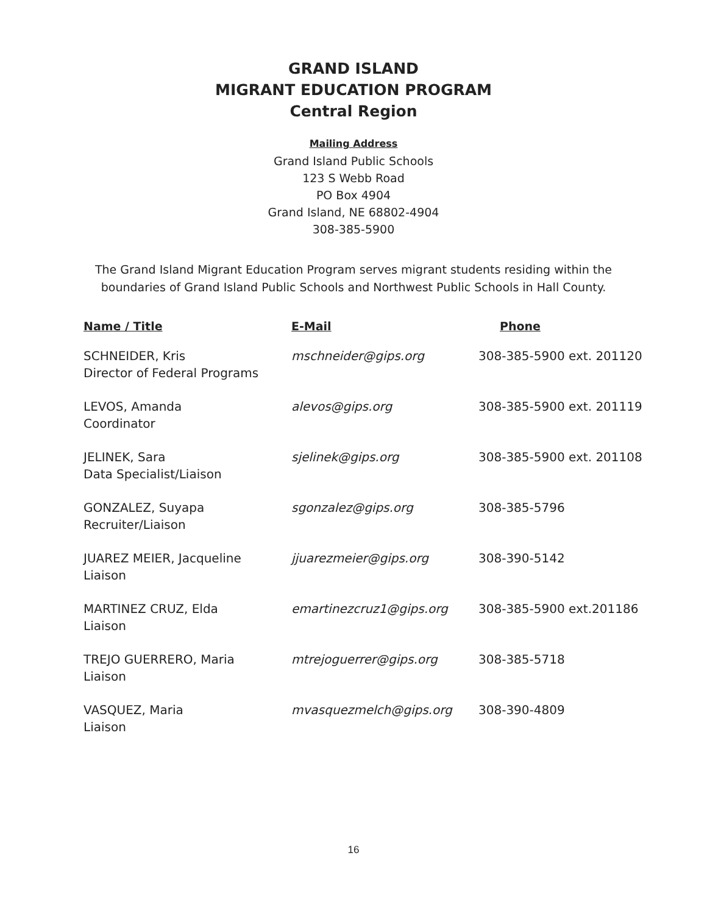GRAND ISLAND
MIGRANT EDUCATION PROGRAM
Central Region
Mailing Address
Grand Island Public Schools
123 S Webb Road
PO Box 4904
Grand Island, NE 68802-4904
308-385-5900
The Grand Island Migrant Education Program serves migrant students residing within the
boundaries of Grand Island Public Schools and Northwest Public Schools in Hall County.
| Name / Title | E-Mail | Phone |
| --- | --- | --- |
| SCHNEIDER, Kris Director of Federal Programs | mschneider@gips.org | 308-385-5900 ext. 201120 |
| LEVOS, Amanda Coordinator | alevos@gips.org | 308-385-5900 ext. 201119 |
| JELINEK, Sara Data Specialist/Liaison | sjelinek@gips.org | 308-385-5900 ext. 201108 |
| GONZALEZ, Suyapa Recruiter/Liaison | sgonzalez@gips.org | 308-385-5796 |
| JUAREZ MEIER, Jacqueline Liaison | jjuarezmeier@gips.org | 308-390-5142 |
| MARTINEZ CRUZ, Elda Liaison | emartinezcruz1@gips.org | 308-385-5900 ext.201186 |
| TREJO GUERRERO, Maria Liaison | mtrejoguerrer@gips.org | 308-385-5718 |
| VASQUEZ, Maria Liaison | mvasquezmelch@gips.org | 308-390-4809 |
16